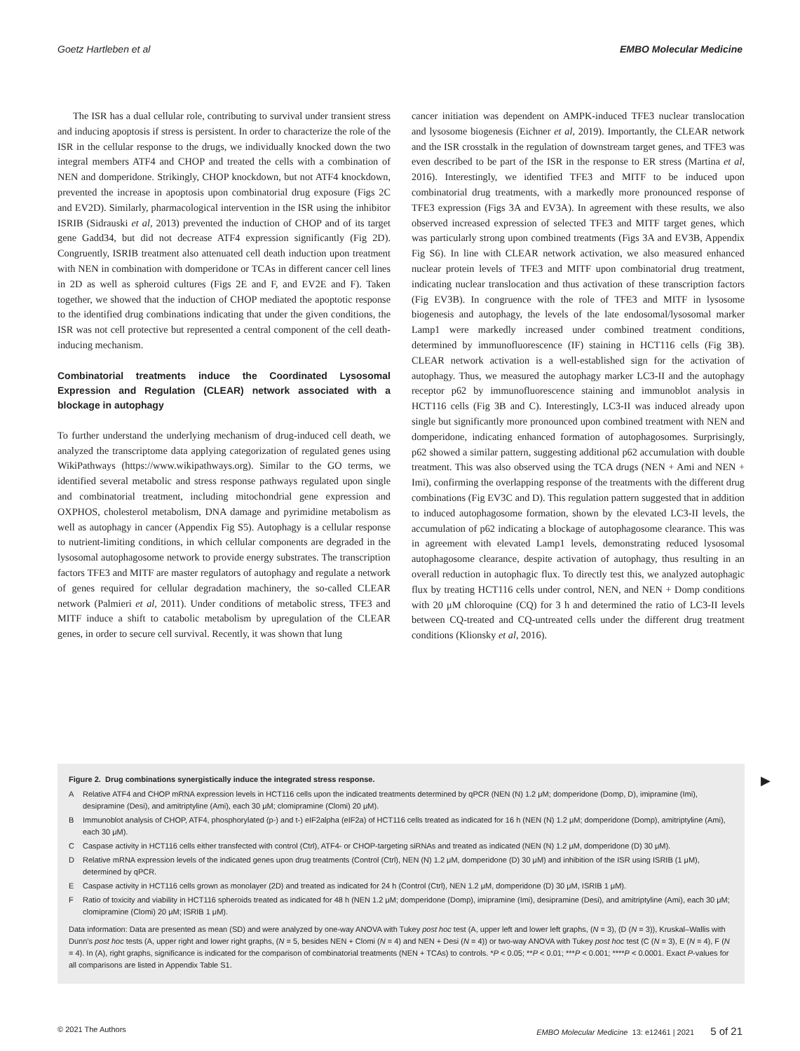Goetz Hartleben et al EMBO Molecular Medicine
The ISR has a dual cellular role, contributing to survival under transient stress and inducing apoptosis if stress is persistent. In order to characterize the role of the ISR in the cellular response to the drugs, we individually knocked down the two integral members ATF4 and CHOP and treated the cells with a combination of NEN and domperidone. Strikingly, CHOP knockdown, but not ATF4 knockdown, prevented the increase in apoptosis upon combinatorial drug exposure (Figs 2C and EV2D). Similarly, pharmacological intervention in the ISR using the inhibitor ISRIB (Sidrauski et al, 2013) prevented the induction of CHOP and of its target gene Gadd34, but did not decrease ATF4 expression significantly (Fig 2D). Congruently, ISRIB treatment also attenuated cell death induction upon treatment with NEN in combination with domperidone or TCAs in different cancer cell lines in 2D as well as spheroid cultures (Figs 2E and F, and EV2E and F). Taken together, we showed that the induction of CHOP mediated the apoptotic response to the identified drug combinations indicating that under the given conditions, the ISR was not cell protective but represented a central component of the cell death-inducing mechanism.
Combinatorial treatments induce the Coordinated Lysosomal Expression and Regulation (CLEAR) network associated with a blockage in autophagy
To further understand the underlying mechanism of drug-induced cell death, we analyzed the transcriptome data applying categorization of regulated genes using WikiPathways (https://www.wikipathways.org). Similar to the GO terms, we identified several metabolic and stress response pathways regulated upon single and combinatorial treatment, including mitochondrial gene expression and OXPHOS, cholesterol metabolism, DNA damage and pyrimidine metabolism as well as autophagy in cancer (Appendix Fig S5). Autophagy is a cellular response to nutrient-limiting conditions, in which cellular components are degraded in the lysosomal autophagosome network to provide energy substrates. The transcription factors TFE3 and MITF are master regulators of autophagy and regulate a network of genes required for cellular degradation machinery, the so-called CLEAR network (Palmieri et al, 2011). Under conditions of metabolic stress, TFE3 and MITF induce a shift to catabolic metabolism by upregulation of the CLEAR genes, in order to secure cell survival. Recently, it was shown that lung
cancer initiation was dependent on AMPK-induced TFE3 nuclear translocation and lysosome biogenesis (Eichner et al, 2019). Importantly, the CLEAR network and the ISR crosstalk in the regulation of downstream target genes, and TFE3 was even described to be part of the ISR in the response to ER stress (Martina et al, 2016). Interestingly, we identified TFE3 and MITF to be induced upon combinatorial drug treatments, with a markedly more pronounced response of TFE3 expression (Figs 3A and EV3A). In agreement with these results, we also observed increased expression of selected TFE3 and MITF target genes, which was particularly strong upon combined treatments (Figs 3A and EV3B, Appendix Fig S6). In line with CLEAR network activation, we also measured enhanced nuclear protein levels of TFE3 and MITF upon combinatorial drug treatment, indicating nuclear translocation and thus activation of these transcription factors (Fig EV3B). In congruence with the role of TFE3 and MITF in lysosome biogenesis and autophagy, the levels of the late endosomal/lysosomal marker Lamp1 were markedly increased under combined treatment conditions, determined by immunofluorescence (IF) staining in HCT116 cells (Fig 3B). CLEAR network activation is a well-established sign for the activation of autophagy. Thus, we measured the autophagy marker LC3-II and the autophagy receptor p62 by immunofluorescence staining and immunoblot analysis in HCT116 cells (Fig 3B and C). Interestingly, LC3-II was induced already upon single but significantly more pronounced upon combined treatment with NEN and domperidone, indicating enhanced formation of autophagosomes. Surprisingly, p62 showed a similar pattern, suggesting additional p62 accumulation with double treatment. This was also observed using the TCA drugs (NEN + Ami and NEN + Imi), confirming the overlapping response of the treatments with the different drug combinations (Fig EV3C and D). This regulation pattern suggested that in addition to induced autophagosome formation, shown by the elevated LC3-II levels, the accumulation of p62 indicating a blockage of autophagosome clearance. This was in agreement with elevated Lamp1 levels, demonstrating reduced lysosomal autophagosome clearance, despite activation of autophagy, thus resulting in an overall reduction in autophagic flux. To directly test this, we analyzed autophagic flux by treating HCT116 cells under control, NEN, and NEN + Domp conditions with 20 μM chloroquine (CQ) for 3 h and determined the ratio of LC3-II levels between CQ-treated and CQ-untreated cells under the different drug treatment conditions (Klionsky et al, 2016).
Figure 2. Drug combinations synergistically induce the integrated stress response.
A Relative ATF4 and CHOP mRNA expression levels in HCT116 cells upon the indicated treatments determined by qPCR (NEN (N) 1.2 μM; domperidone (Domp, D), imipramine (Imi), desipramine (Desi), and amitriptyline (Ami), each 30 μM; clomipramine (Clomi) 20 μM).
B Immunoblot analysis of CHOP, ATF4, phosphorylated (p-) and t-) eIF2alpha (eIF2a) of HCT116 cells treated as indicated for 16 h (NEN (N) 1.2 μM; domperidone (Domp), amitriptyline (Ami), each 30 μM).
C Caspase activity in HCT116 cells either transfected with control (Ctrl), ATF4- or CHOP-targeting siRNAs and treated as indicated (NEN (N) 1.2 μM, domperidone (D) 30 μM).
D Relative mRNA expression levels of the indicated genes upon drug treatments (Control (Ctrl), NEN (N) 1.2 μM, domperidone (D) 30 μM) and inhibition of the ISR using ISRIB (1 μM), determined by qPCR.
E Caspase activity in HCT116 cells grown as monolayer (2D) and treated as indicated for 24 h (Control (Ctrl), NEN 1.2 μM, domperidone (D) 30 μM, ISRIB 1 μM).
F Ratio of toxicity and viability in HCT116 spheroids treated as indicated for 48 h (NEN 1.2 μM; domperidone (Domp), imipramine (Imi), desipramine (Desi), and amitriptyline (Ami), each 30 μM; clomipramine (Clomi) 20 μM; ISRIB 1 μM).
Data information: Data are presented as mean (SD) and were analyzed by one-way ANOVA with Tukey post hoc test (A, upper left and lower left graphs, (N = 3), (D (N = 3)), Kruskal–Wallis with Dunn’s post hoc tests (A, upper right and lower right graphs, (N = 5, besides NEN + Clomi (N = 4) and NEN + Desi (N = 4)) or two-way ANOVA with Tukey post hoc test (C (N = 3), E (N = 4), F (N = 4). In (A), right graphs, significance is indicated for the comparison of combinatorial treatments (NEN + TCAs) to controls. *P < 0.05; **P < 0.01; ***P < 0.001; ****P < 0.0001. Exact P-values for all comparisons are listed in Appendix Table S1.
▶
© 2021 The Authors EMBO Molecular Medicine 13: e12461 | 2021 5 of 21